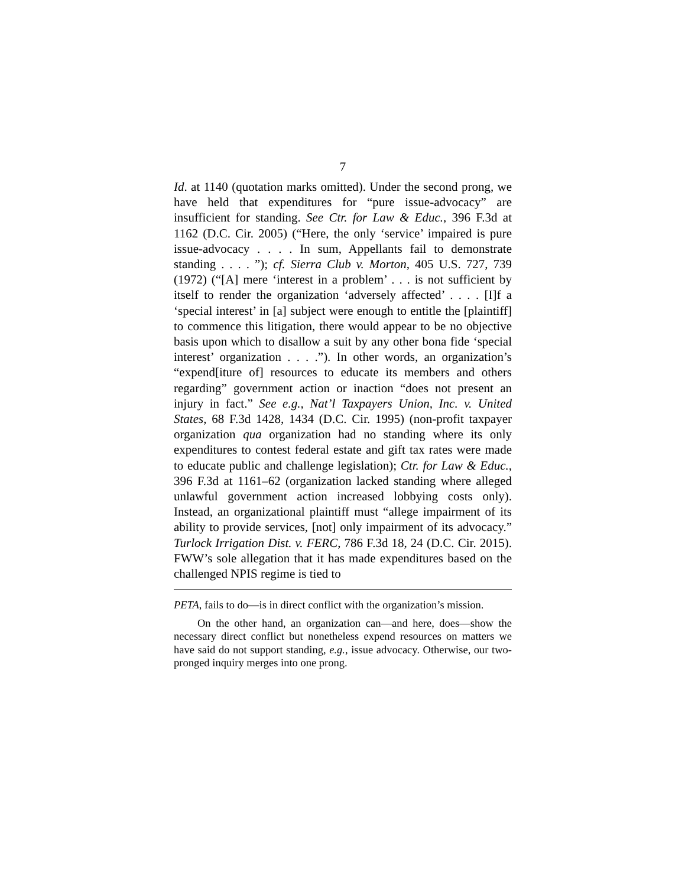7
Id. at 1140 (quotation marks omitted). Under the second prong, we have held that expenditures for “pure issue-advocacy” are insufficient for standing. See Ctr. for Law & Educ., 396 F.3d at 1162 (D.C. Cir. 2005) (“Here, the only ‘service’ impaired is pure issue-advocacy . . . . In sum, Appellants fail to demonstrate standing . . . . ”); cf. Sierra Club v. Morton, 405 U.S. 727, 739 (1972) (“[A] mere ‘interest in a problem’ . . . is not sufficient by itself to render the organization ‘adversely affected’ . . . . [I]f a ‘special interest’ in [a] subject were enough to entitle the [plaintiff] to commence this litigation, there would appear to be no objective basis upon which to disallow a suit by any other bona fide ‘special interest’ organization . . . .”). In other words, an organization’s “expend[iture of] resources to educate its members and others regarding” government action or inaction “does not present an injury in fact.” See e.g., Nat’l Taxpayers Union, Inc. v. United States, 68 F.3d 1428, 1434 (D.C. Cir. 1995) (non-profit taxpayer organization qua organization had no standing where its only expenditures to contest federal estate and gift tax rates were made to educate public and challenge legislation); Ctr. for Law & Educ., 396 F.3d at 1161–62 (organization lacked standing where alleged unlawful government action increased lobbying costs only). Instead, an organizational plaintiff must “allege impairment of its ability to provide services, [not] only impairment of its advocacy.” Turlock Irrigation Dist. v. FERC, 786 F.3d 18, 24 (D.C. Cir. 2015). FWW’s sole allegation that it has made expenditures based on the challenged NPIS regime is tied to
PETA, fails to do—is in direct conflict with the organization’s mission.
On the other hand, an organization can—and here, does—show the necessary direct conflict but nonetheless expend resources on matters we have said do not support standing, e.g., issue advocacy. Otherwise, our two-pronged inquiry merges into one prong.